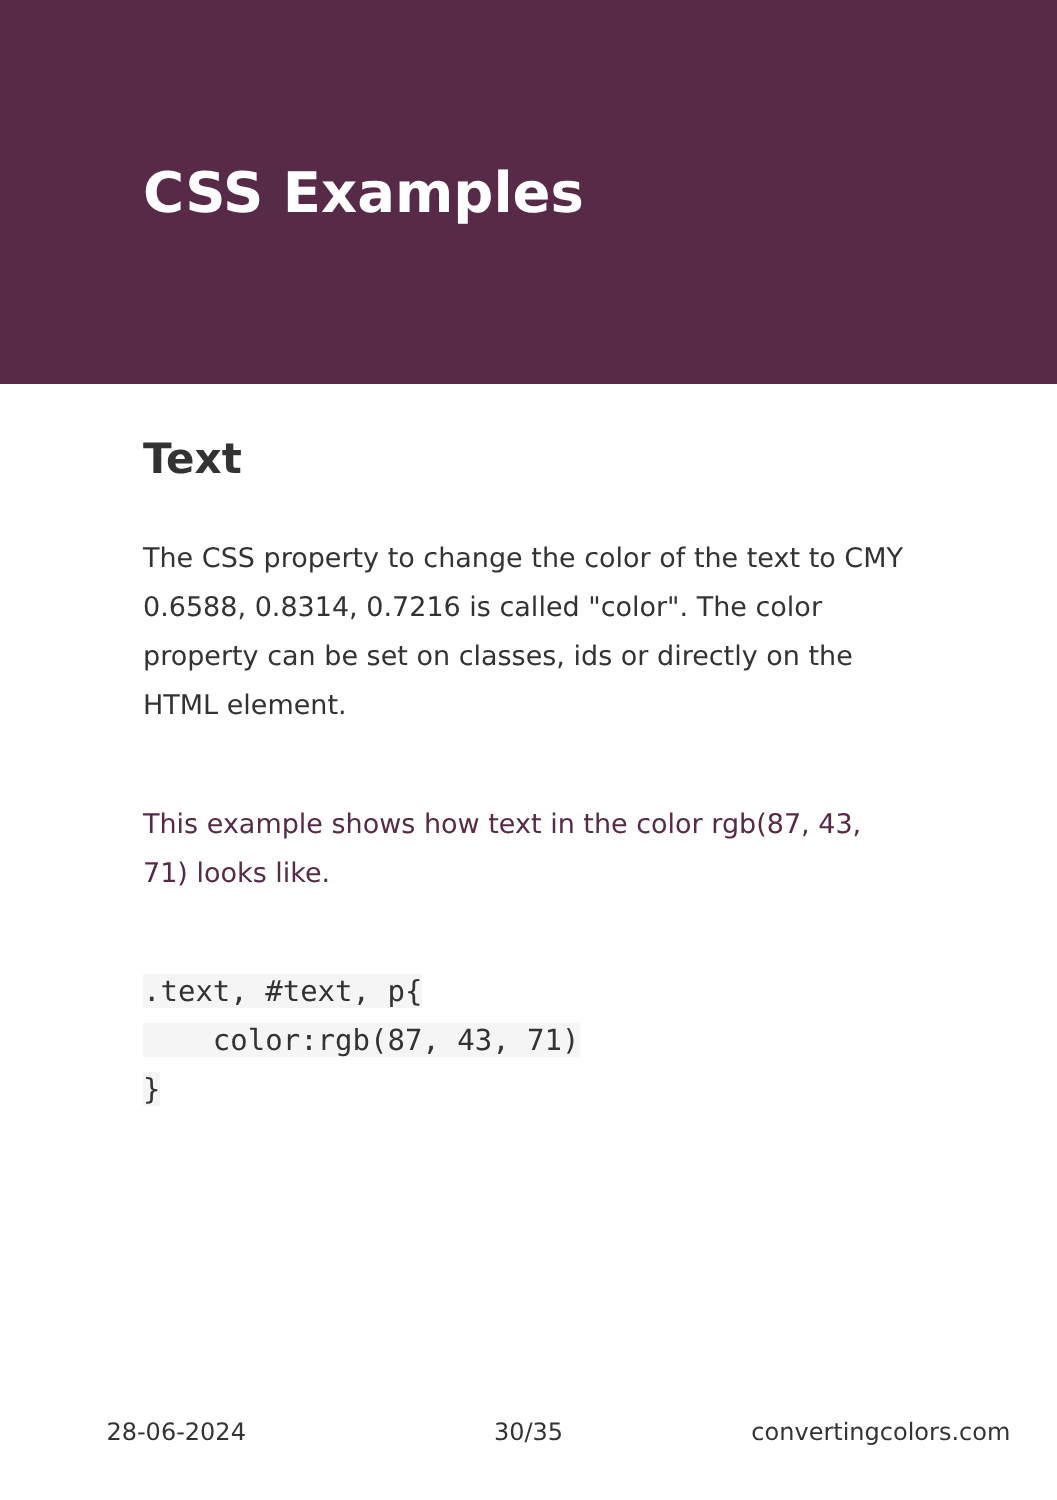CSS Examples
Text
The CSS property to change the color of the text to CMY 0.6588, 0.8314, 0.7216 is called "color". The color property can be set on classes, ids or directly on the HTML element.
This example shows how text in the color rgb(87, 43, 71) looks like.
.text, #text, p{
    color:rgb(87, 43, 71)
}
28-06-2024 30/35 convertingcolors.com